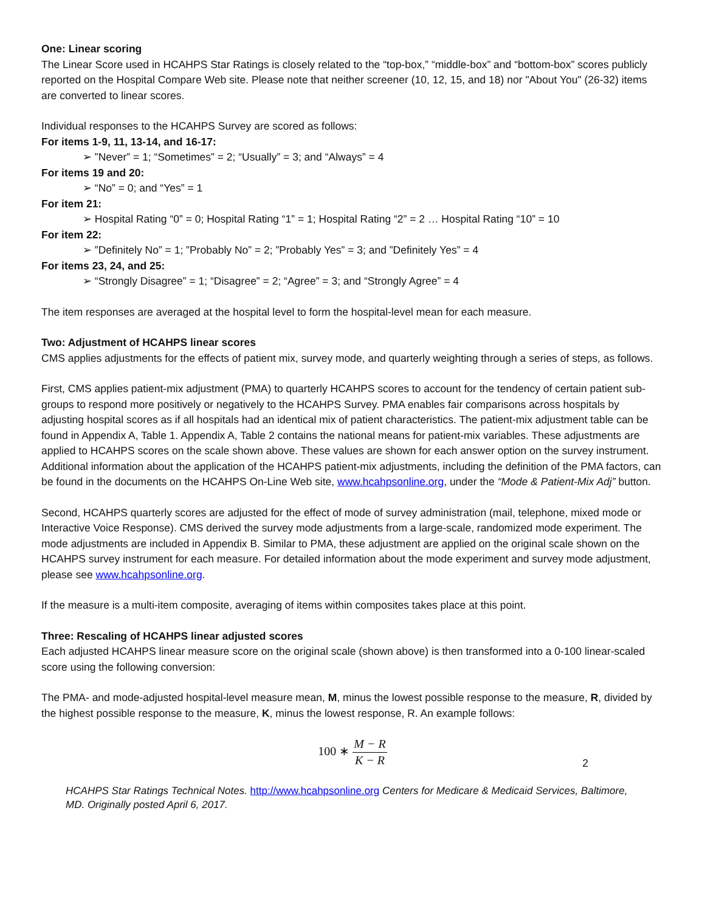One: Linear scoring
The Linear Score used in HCAHPS Star Ratings is closely related to the “top-box,” “middle-box” and “bottom-box” scores publicly reported on the Hospital Compare Web site. Please note that neither screener (10, 12, 15, and 18) nor "About You" (26-32) items are converted to linear scores.
Individual responses to the HCAHPS Survey are scored as follows:
For items 1-9, 11, 13-14, and 16-17:
➢ ”Never” = 1; “Sometimes” = 2; “Usually” = 3; and “Always” = 4
For items 19 and 20:
➢ “No” = 0; and “Yes” = 1
For item 21:
➢ Hospital Rating “0” = 0; Hospital Rating “1” = 1; Hospital Rating “2” = 2 … Hospital Rating “10” = 10
For item 22:
➢ ”Definitely No” = 1; ”Probably No” = 2; ”Probably Yes” = 3; and ”Definitely Yes” = 4
For items 23, 24, and 25:
➢ “Strongly Disagree” = 1; “Disagree” = 2; “Agree” = 3; and “Strongly Agree” = 4
The item responses are averaged at the hospital level to form the hospital-level mean for each measure.
Two: Adjustment of HCAHPS linear scores
CMS applies adjustments for the effects of patient mix, survey mode, and quarterly weighting through a series of steps, as follows.
First, CMS applies patient-mix adjustment (PMA) to quarterly HCAHPS scores to account for the tendency of certain patient sub-groups to respond more positively or negatively to the HCAHPS Survey. PMA enables fair comparisons across hospitals by adjusting hospital scores as if all hospitals had an identical mix of patient characteristics. The patient-mix adjustment table can be found in Appendix A, Table 1. Appendix A, Table 2 contains the national means for patient-mix variables. These adjustments are applied to HCAHPS scores on the scale shown above. These values are shown for each answer option on the survey instrument. Additional information about the application of the HCAHPS patient-mix adjustments, including the definition of the PMA factors, can be found in the documents on the HCAHPS On-Line Web site, www.hcahpsonline.org, under the “Mode & Patient-Mix Adj” button.
Second, HCAHPS quarterly scores are adjusted for the effect of mode of survey administration (mail, telephone, mixed mode or Interactive Voice Response). CMS derived the survey mode adjustments from a large-scale, randomized mode experiment. The mode adjustments are included in Appendix B. Similar to PMA, these adjustment are applied on the original scale shown on the HCAHPS survey instrument for each measure. For detailed information about the mode experiment and survey mode adjustment, please see www.hcahpsonline.org.
If the measure is a multi-item composite, averaging of items within composites takes place at this point.
Three: Rescaling of HCAHPS linear adjusted scores
Each adjusted HCAHPS linear measure score on the original scale (shown above) is then transformed into a 0-100 linear-scaled score using the following conversion:
The PMA- and mode-adjusted hospital-level measure mean, M, minus the lowest possible response to the measure, R, divided by the highest possible response to the measure, K, minus the lowest response, R. An example follows:
100 ∗ M − R K − R
2
HCAHPS Star Ratings Technical Notes. http://www.hcahpsonline.org Centers for Medicare & Medicaid Services, Baltimore, MD. Originally posted April 6, 2017.